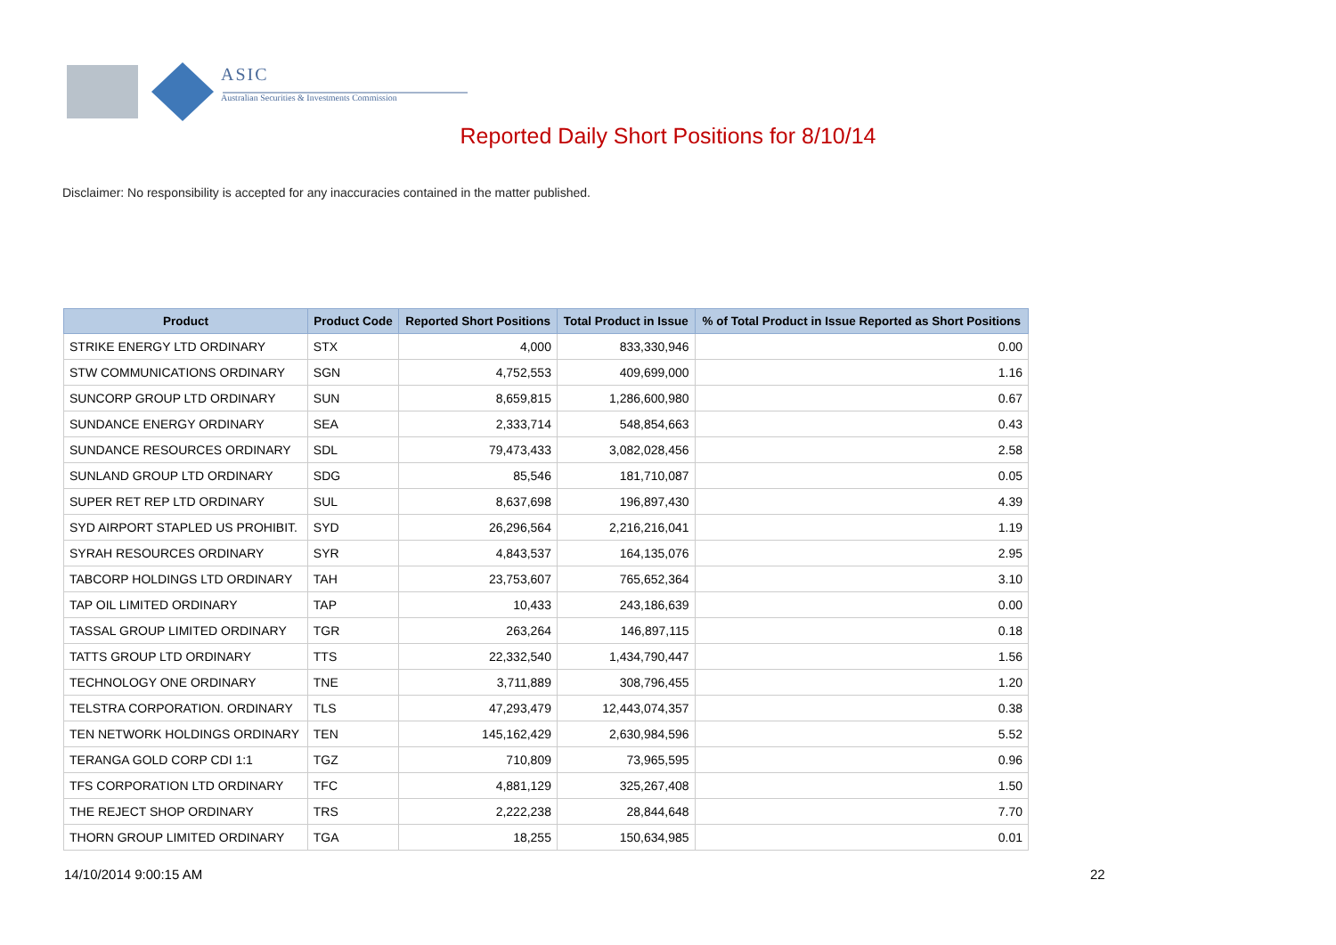ASIC
Australian Securities & Investments Commission
Reported Daily Short Positions for 8/10/14
Disclaimer: No responsibility is accepted for any inaccuracies contained in the matter published.
| Product | Product Code | Reported Short Positions | Total Product in Issue | % of Total Product in Issue Reported as Short Positions |
| --- | --- | --- | --- | --- |
| STRIKE ENERGY LTD ORDINARY | STX | 4,000 | 833,330,946 | 0.00 |
| STW COMMUNICATIONS ORDINARY | SGN | 4,752,553 | 409,699,000 | 1.16 |
| SUNCORP GROUP LTD ORDINARY | SUN | 8,659,815 | 1,286,600,980 | 0.67 |
| SUNDANCE ENERGY ORDINARY | SEA | 2,333,714 | 548,854,663 | 0.43 |
| SUNDANCE RESOURCES ORDINARY | SDL | 79,473,433 | 3,082,028,456 | 2.58 |
| SUNLAND GROUP LTD ORDINARY | SDG | 85,546 | 181,710,087 | 0.05 |
| SUPER RET REP LTD ORDINARY | SUL | 8,637,698 | 196,897,430 | 4.39 |
| SYD AIRPORT STAPLED US PROHIBIT. | SYD | 26,296,564 | 2,216,216,041 | 1.19 |
| SYRAH RESOURCES ORDINARY | SYR | 4,843,537 | 164,135,076 | 2.95 |
| TABCORP HOLDINGS LTD ORDINARY | TAH | 23,753,607 | 765,652,364 | 3.10 |
| TAP OIL LIMITED ORDINARY | TAP | 10,433 | 243,186,639 | 0.00 |
| TASSAL GROUP LIMITED ORDINARY | TGR | 263,264 | 146,897,115 | 0.18 |
| TATTS GROUP LTD ORDINARY | TTS | 22,332,540 | 1,434,790,447 | 1.56 |
| TECHNOLOGY ONE ORDINARY | TNE | 3,711,889 | 308,796,455 | 1.20 |
| TELSTRA CORPORATION. ORDINARY | TLS | 47,293,479 | 12,443,074,357 | 0.38 |
| TEN NETWORK HOLDINGS ORDINARY | TEN | 145,162,429 | 2,630,984,596 | 5.52 |
| TERANGA GOLD CORP CDI 1:1 | TGZ | 710,809 | 73,965,595 | 0.96 |
| TFS CORPORATION LTD ORDINARY | TFC | 4,881,129 | 325,267,408 | 1.50 |
| THE REJECT SHOP ORDINARY | TRS | 2,222,238 | 28,844,648 | 7.70 |
| THORN GROUP LIMITED ORDINARY | TGA | 18,255 | 150,634,985 | 0.01 |
14/10/2014 9:00:15 AM 22